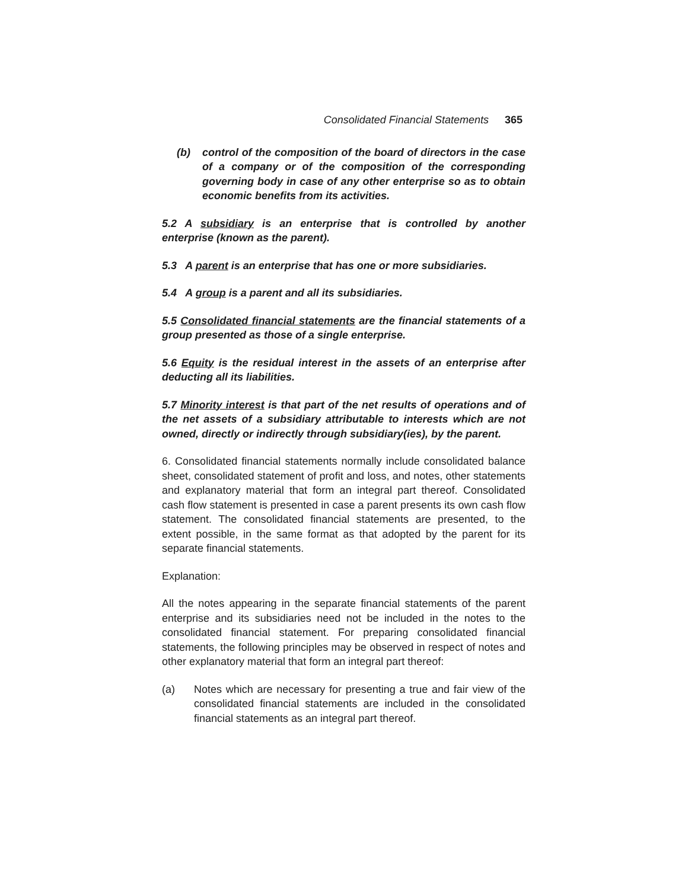Consolidated Financial Statements 365
(b) control of the composition of the board of directors in the case of a company or of the composition of the corresponding governing body in case of any other enterprise so as to obtain economic benefits from its activities.
5.2 A subsidiary is an enterprise that is controlled by another enterprise (known as the parent).
5.3 A parent is an enterprise that has one or more subsidiaries.
5.4 A group is a parent and all its subsidiaries.
5.5 Consolidated financial statements are the financial statements of a group presented as those of a single enterprise.
5.6 Equity is the residual interest in the assets of an enterprise after deducting all its liabilities.
5.7 Minority interest is that part of the net results of operations and of the net assets of a subsidiary attributable to interests which are not owned, directly or indirectly through subsidiary(ies), by the parent.
6. Consolidated financial statements normally include consolidated balance sheet, consolidated statement of profit and loss, and notes, other statements and explanatory material that form an integral part thereof. Consolidated cash flow statement is presented in case a parent presents its own cash flow statement. The consolidated financial statements are presented, to the extent possible, in the same format as that adopted by the parent for its separate financial statements.
Explanation:
All the notes appearing in the separate financial statements of the parent enterprise and its subsidiaries need not be included in the notes to the consolidated financial statement. For preparing consolidated financial statements, the following principles may be observed in respect of notes and other explanatory material that form an integral part thereof:
(a) Notes which are necessary for presenting a true and fair view of the consolidated financial statements are included in the consolidated financial statements as an integral part thereof.